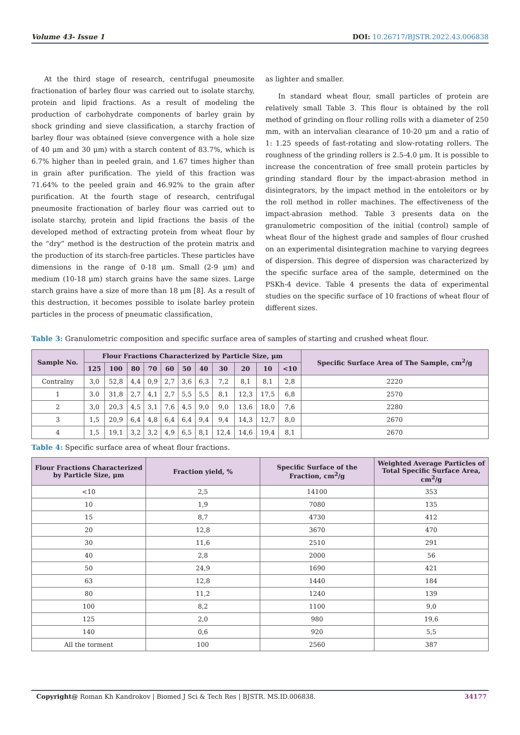Volume 43- Issue 1 DOI: 10.26717/BJSTR.2022.43.006838
At the third stage of research, centrifugal pneumosite fractionation of barley flour was carried out to isolate starchy, protein and lipid fractions. As a result of modeling the production of carbohydrate components of barley grain by shock grinding and sieve classification, a starchy fraction of barley flour was obtained (sieve convergence with a hole size of 40 μm and 30 μm) with a starch content of 83.7%, which is 6.7% higher than in peeled grain, and 1.67 times higher than in grain after purification. The yield of this fraction was 71.64% to the peeled grain and 46.92% to the grain after purification. At the fourth stage of research, centrifugal pneumosite fractionation of barley flour was carried out to isolate starchy, protein and lipid fractions the basis of the developed method of extracting protein from wheat flour by the “dry” method is the destruction of the protein matrix and the production of its starch-free particles. These particles have dimensions in the range of 0-18 μm. Small (2-9 μm) and medium (10-18 μm) starch grains have the same sizes. Large starch grains have a size of more than 18 μm [8]. As a result of this destruction, it becomes possible to isolate barley protein particles in the process of pneumatic classification,
as lighter and smaller.
In standard wheat flour, small particles of protein are relatively small Table 3. This flour is obtained by the roll method of grinding on flour rolling rolls with a diameter of 250 mm, with an intervalian clearance of 10-20 μm and a ratio of 1: 1.25 speeds of fast-rotating and slow-rotating rollers. The roughness of the grinding rollers is 2.5-4.0 μm. It is possible to increase the concentration of free small protein particles by grinding standard flour by the impact-abrasion method in disintegrators, by the impact method in the entoleitors or by the roll method in roller machines. The effectiveness of the impact-abrasion method. Table 3 presents data on the granulometric composition of the initial (control) sample of wheat flour of the highest grade and samples of flour crushed on an experimental disintegration machine to varying degrees of dispersion. This degree of dispersion was characterized by the specific surface area of the sample, determined on the PSKh-4 device. Table 4 presents the data of experimental studies on the specific surface of 10 fractions of wheat flour of different sizes.
Table 3: Granulometric composition and specific surface area of samples of starting and crushed wheat flour.
| Sample No. | Flour Fractions Characterized by Particle Size, μm | | | | | | | | | | | Specific Surface Area of The Sample, cm<sup>2</sup>/g |
| --- | --- | --- | --- | --- | --- | --- | --- | --- | --- | --- | --- | --- |
| | 125 | 100 | 80 | 70 | 60 | 50 | 40 | 30 | 20 | 10 | <10 | |
| Contralny | 3,0 | 52,8 | 4,4 | 0,9 | 2,7 | 3,6 | 6,3 | 7,2 | 8,1 | 8,1 | 2,8 | 2220 |
| 1 | 3.0 | 31,8 | 2,7 | 4,1 | 2,7 | 5,5 | 5,5 | 8,1 | 12,3 | 17,5 | 6,8 | 2570 |
| 2 | 3,0 | 20,3 | 4,5 | 3,1 | 7,6 | 4,5 | 9,0 | 9,0 | 13,6 | 18,0 | 7,6 | 2280 |
| 3 | 1,5 | 20,9 | 6,4 | 4,8 | 6,4 | 6,4 | 9,4 | 9,4 | 14,3 | 12,7 | 8,0 | 2670 |
| 4 | 1,5 | 19,1 | 3,2 | 3,2 | 4,9 | 6,5 | 8,1 | 12,4 | 14,6 | 19,4 | 8,1 | 2670 |
Table 4: Specific surface area of wheat flour fractions.
| Flour Fractions Characterized by Particle Size, μm | Fraction yield, % | Specific Surface of the Fraction, cm<sup>2</sup>/g | Weighted Average Particles of Total Specific Surface Area, cm<sup>2</sup>/g |
| --- | --- | --- | --- |
| <10 | 2,5 | 14100 | 353 |
| 10 | 1,9 | 7080 | 135 |
| 15 | 8,7 | 4730 | 412 |
| 20 | 12,8 | 3670 | 470 |
| 30 | 11,6 | 2510 | 291 |
| 40 | 2,8 | 2000 | 56 |
| 50 | 24,9 | 1690 | 421 |
| 63 | 12,8 | 1440 | 184 |
| 80 | 11,2 | 1240 | 139 |
| 100 | 8,2 | 1100 | 9,0 |
| 125 | 2,0 | 980 | 19,6 |
| 140 | 0,6 | 920 | 5,5 |
| All the torment | 100 | 2560 | 387 |
Copyright@ Roman Kh Kandrokov | Biomed J Sci & Tech Res | BJSTR. MS.ID.006838.
34177